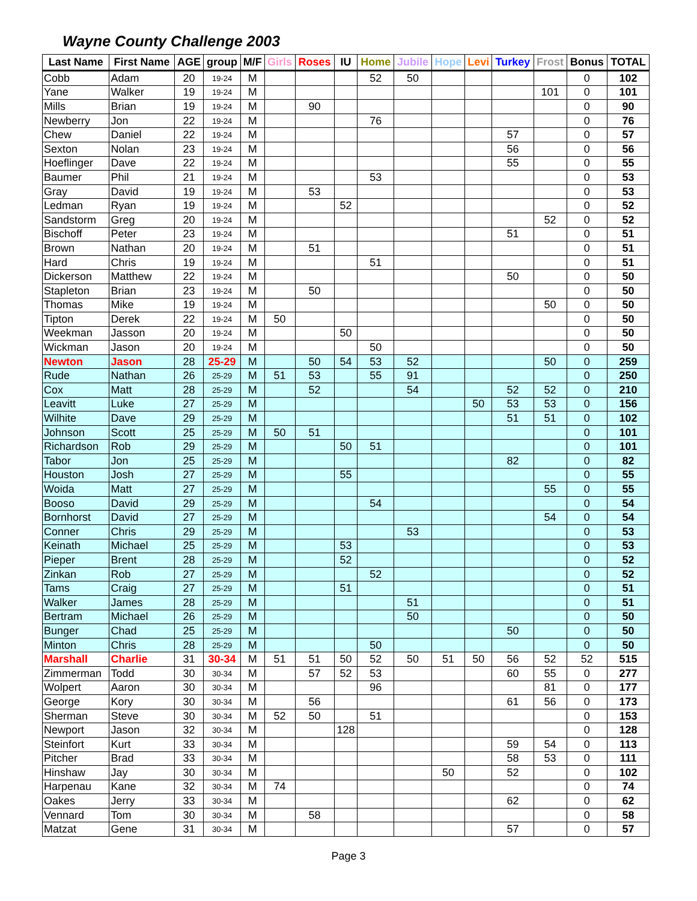Wayne County Challenge 2003
| Last Name | First Name | AGE | group | M/F | Girls | Roses | IU | Home | Jubile | Hope | Levi | Turkey | Frost | Bonus | TOTAL |
| --- | --- | --- | --- | --- | --- | --- | --- | --- | --- | --- | --- | --- | --- | --- | --- |
| Cobb | Adam | 20 | 19-24 | M | | | | 52 | 50 | | | | | 0 | 102 |
| Yane | Walker | 19 | 19-24 | M | | | | | | | | | 101 | 0 | 101 |
| Mills | Brian | 19 | 19-24 | M | | 90 | | | | | | | | 0 | 90 |
| Newberry | Jon | 22 | 19-24 | M | | | | 76 | | | | | | 0 | 76 |
| Chew | Daniel | 22 | 19-24 | M | | | | | | | | 57 | | 0 | 57 |
| Sexton | Nolan | 23 | 19-24 | M | | | | | | | | 56 | | 0 | 56 |
| Hoeflinger | Dave | 22 | 19-24 | M | | | | | | | | 55 | | 0 | 55 |
| Baumer | Phil | 21 | 19-24 | M | | | | 53 | | | | | | 0 | 53 |
| Gray | David | 19 | 19-24 | M | | 53 | | | | | | | | 0 | 53 |
| Ledman | Ryan | 19 | 19-24 | M | | | 52 | | | | | | | 0 | 52 |
| Sandstorm | Greg | 20 | 19-24 | M | | | | | | | | | 52 | 0 | 52 |
| Bischoff | Peter | 23 | 19-24 | M | | | | | | | | 51 | | 0 | 51 |
| Brown | Nathan | 20 | 19-24 | M | | 51 | | | | | | | | 0 | 51 |
| Hard | Chris | 19 | 19-24 | M | | | | 51 | | | | | | 0 | 51 |
| Dickerson | Matthew | 22 | 19-24 | M | | | | | | | | 50 | | 0 | 50 |
| Stapleton | Brian | 23 | 19-24 | M | | 50 | | | | | | | | 0 | 50 |
| Thomas | Mike | 19 | 19-24 | M | | | | | | | | | 50 | 0 | 50 |
| Tipton | Derek | 22 | 19-24 | M | 50 | | | | | | | | | 0 | 50 |
| Weekman | Jasson | 20 | 19-24 | M | | | 50 | | | | | | | 0 | 50 |
| Wickman | Jason | 20 | 19-24 | M | | | | 50 | | | | | | 0 | 50 |
| Newton | Jason | 28 | 25-29 | M | | 50 | 54 | 53 | 52 | | | | 50 | 0 | 259 |
| Rude | Nathan | 26 | 25-29 | M | 51 | 53 | | 55 | 91 | | | | | 0 | 250 |
| Cox | Matt | 28 | 25-29 | M | | 52 | | | 54 | | | 52 | 52 | 0 | 210 |
| Leavitt | Luke | 27 | 25-29 | M | | | | | | | 50 | 53 | 53 | 0 | 156 |
| Wilhite | Dave | 29 | 25-29 | M | | | | | | | | 51 | 51 | 0 | 102 |
| Johnson | Scott | 25 | 25-29 | M | 50 | 51 | | | | | | | | 0 | 101 |
| Richardson | Rob | 29 | 25-29 | M | | | 50 | 51 | | | | | | 0 | 101 |
| Tabor | Jon | 25 | 25-29 | M | | | | | | | | 82 | | 0 | 82 |
| Houston | Josh | 27 | 25-29 | M | | | 55 | | | | | | | 0 | 55 |
| Woida | Matt | 27 | 25-29 | M | | | | | | | | | 55 | 0 | 55 |
| Booso | David | 29 | 25-29 | M | | | | 54 | | | | | | 0 | 54 |
| Bornhorst | David | 27 | 25-29 | M | | | | | | | | | 54 | 0 | 54 |
| Conner | Chris | 29 | 25-29 | M | | | | | 53 | | | | | 0 | 53 |
| Keinath | Michael | 25 | 25-29 | M | | | 53 | | | | | | | 0 | 53 |
| Pieper | Brent | 28 | 25-29 | M | | | 52 | | | | | | | 0 | 52 |
| Zinkan | Rob | 27 | 25-29 | M | | | | 52 | | | | | | 0 | 52 |
| Tams | Craig | 27 | 25-29 | M | | | 51 | | | | | | | 0 | 51 |
| Walker | James | 28 | 25-29 | M | | | | | 51 | | | | | 0 | 51 |
| Bertram | Michael | 26 | 25-29 | M | | | | | 50 | | | | | 0 | 50 |
| Bunger | Chad | 25 | 25-29 | M | | | | | | | | 50 | | 0 | 50 |
| Minton | Chris | 28 | 25-29 | M | | | | 50 | | | | | | 0 | 50 |
| Marshall | Charlie | 31 | 30-34 | M | 51 | 51 | 50 | 52 | 50 | 51 | 50 | 56 | 52 | 52 | 515 |
| Zimmerman | Todd | 30 | 30-34 | M | | 57 | 52 | 53 | | | | 60 | 55 | 0 | 277 |
| Wolpert | Aaron | 30 | 30-34 | M | | | | 96 | | | | | 81 | 0 | 177 |
| George | Kory | 30 | 30-34 | M | | 56 | | | | | | 61 | 56 | 0 | 173 |
| Sherman | Steve | 30 | 30-34 | M | 52 | 50 | | 51 | | | | | | 0 | 153 |
| Newport | Jason | 32 | 30-34 | M | | | 128 | | | | | | | 0 | 128 |
| Steinfort | Kurt | 33 | 30-34 | M | | | | | | | | 59 | 54 | 0 | 113 |
| Pitcher | Brad | 33 | 30-34 | M | | | | | | | | 58 | 53 | 0 | 111 |
| Hinshaw | Jay | 30 | 30-34 | M | | | | | | 50 | | 52 | | 0 | 102 |
| Harpenau | Kane | 32 | 30-34 | M | 74 | | | | | | | | | 0 | 74 |
| Oakes | Jerry | 33 | 30-34 | M | | | | | | | | 62 | | 0 | 62 |
| Vennard | Tom | 30 | 30-34 | M | | 58 | | | | | | | | 0 | 58 |
| Matzat | Gene | 31 | 30-34 | M | | | | | | | | 57 | | 0 | 57 |
Page 3